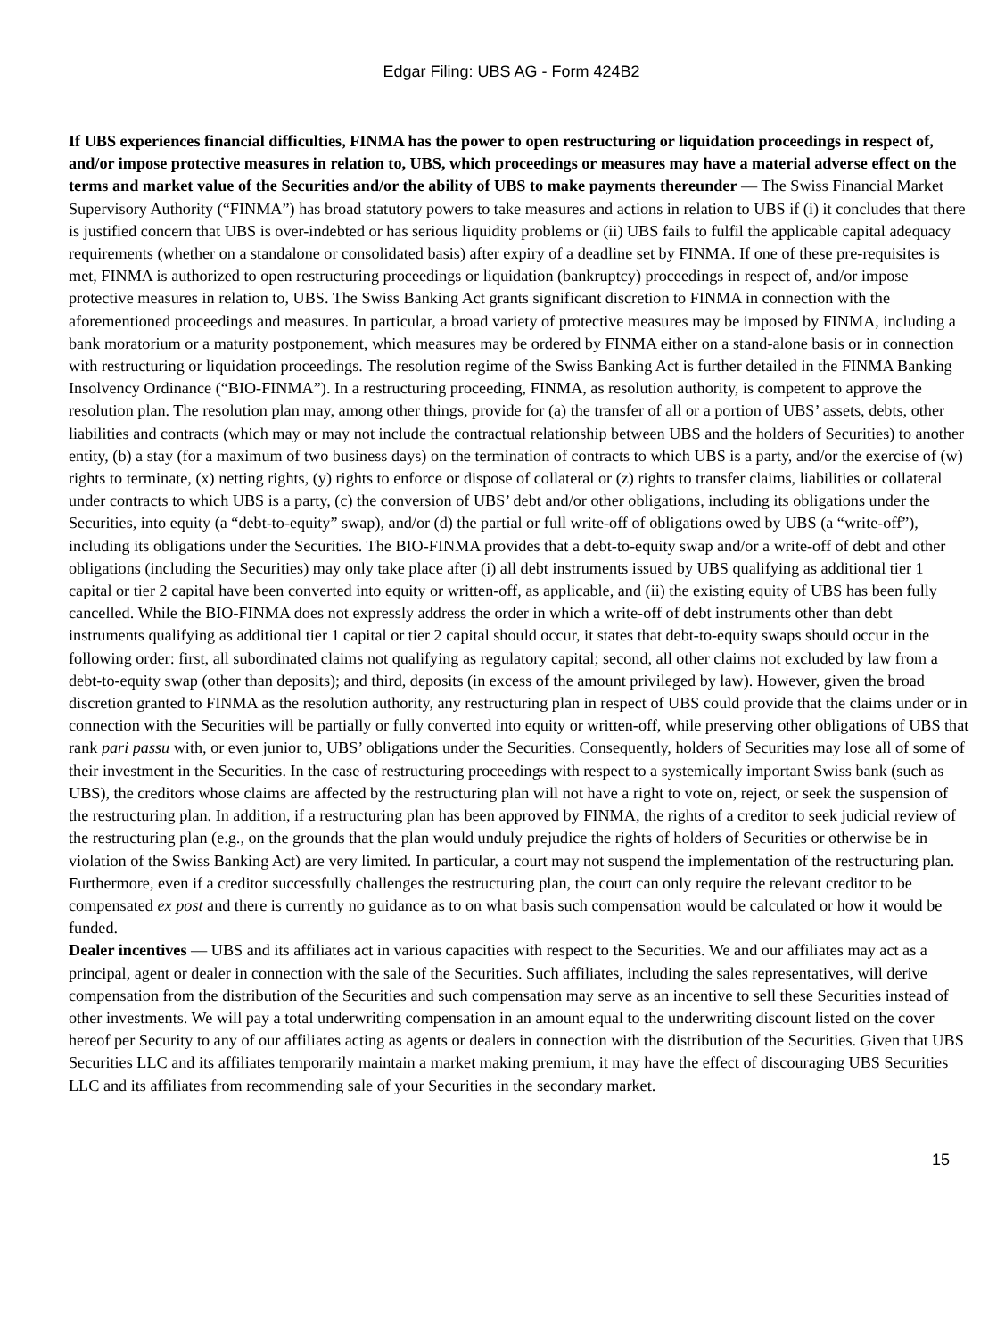Edgar Filing: UBS AG - Form 424B2
If UBS experiences financial difficulties, FINMA has the power to open restructuring or liquidation proceedings in respect of, and/or impose protective measures in relation to, UBS, which proceedings or measures may have a material adverse effect on the terms and market value of the Securities and/or the ability of UBS to make payments thereunder — The Swiss Financial Market Supervisory Authority (“FINMA”) has broad statutory powers to take measures and actions in relation to UBS if (i) it concludes that there is justified concern that UBS is over-indebted or has serious liquidity problems or (ii) UBS fails to fulfil the applicable capital adequacy requirements (whether on a standalone or consolidated basis) after expiry of a deadline set by FINMA. If one of these pre-requisites is met, FINMA is authorized to open restructuring proceedings or liquidation (bankruptcy) proceedings in respect of, and/or impose protective measures in relation to, UBS. The Swiss Banking Act grants significant discretion to FINMA in connection with the aforementioned proceedings and measures. In particular, a broad variety of protective measures may be imposed by FINMA, including a bank moratorium or a maturity postponement, which measures may be ordered by FINMA either on a stand-alone basis or in connection with restructuring or liquidation proceedings. The resolution regime of the Swiss Banking Act is further detailed in the FINMA Banking Insolvency Ordinance (“BIO-FINMA”). In a restructuring proceeding, FINMA, as resolution authority, is competent to approve the resolution plan. The resolution plan may, among other things, provide for (a) the transfer of all or a portion of UBS’ assets, debts, other liabilities and contracts (which may or may not include the contractual relationship between UBS and the holders of Securities) to another entity, (b) a stay (for a maximum of two business days) on the termination of contracts to which UBS is a party, and/or the exercise of (w) rights to terminate, (x) netting rights, (y) rights to enforce or dispose of collateral or (z) rights to transfer claims, liabilities or collateral under contracts to which UBS is a party, (c) the conversion of UBS’ debt and/or other obligations, including its obligations under the Securities, into equity (a “debt-to-equity” swap), and/or (d) the partial or full write-off of obligations owed by UBS (a “write-off”), including its obligations under the Securities. The BIO-FINMA provides that a debt-to-equity swap and/or a write-off of debt and other obligations (including the Securities) may only take place after (i) all debt instruments issued by UBS qualifying as additional tier 1 capital or tier 2 capital have been converted into equity or written-off, as applicable, and (ii) the existing equity of UBS has been fully cancelled. While the BIO-FINMA does not expressly address the order in which a write-off of debt instruments other than debt instruments qualifying as additional tier 1 capital or tier 2 capital should occur, it states that debt-to-equity swaps should occur in the following order: first, all subordinated claims not qualifying as regulatory capital; second, all other claims not excluded by law from a debt-to-equity swap (other than deposits); and third, deposits (in excess of the amount privileged by law). However, given the broad discretion granted to FINMA as the resolution authority, any restructuring plan in respect of UBS could provide that the claims under or in connection with the Securities will be partially or fully converted into equity or written-off, while preserving other obligations of UBS that rank pari passu with, or even junior to, UBS’ obligations under the Securities. Consequently, holders of Securities may lose all of some of their investment in the Securities. In the case of restructuring proceedings with respect to a systemically important Swiss bank (such as UBS), the creditors whose claims are affected by the restructuring plan will not have a right to vote on, reject, or seek the suspension of the restructuring plan. In addition, if a restructuring plan has been approved by FINMA, the rights of a creditor to seek judicial review of the restructuring plan (e.g., on the grounds that the plan would unduly prejudice the rights of holders of Securities or otherwise be in violation of the Swiss Banking Act) are very limited. In particular, a court may not suspend the implementation of the restructuring plan. Furthermore, even if a creditor successfully challenges the restructuring plan, the court can only require the relevant creditor to be compensated ex post and there is currently no guidance as to on what basis such compensation would be calculated or how it would be funded.
Dealer incentives — UBS and its affiliates act in various capacities with respect to the Securities. We and our affiliates may act as a principal, agent or dealer in connection with the sale of the Securities. Such affiliates, including the sales representatives, will derive compensation from the distribution of the Securities and such compensation may serve as an incentive to sell these Securities instead of other investments. We will pay a total underwriting compensation in an amount equal to the underwriting discount listed on the cover hereof per Security to any of our affiliates acting as agents or dealers in connection with the distribution of the Securities. Given that UBS Securities LLC and its affiliates temporarily maintain a market making premium, it may have the effect of discouraging UBS Securities LLC and its affiliates from recommending sale of your Securities in the secondary market.
15